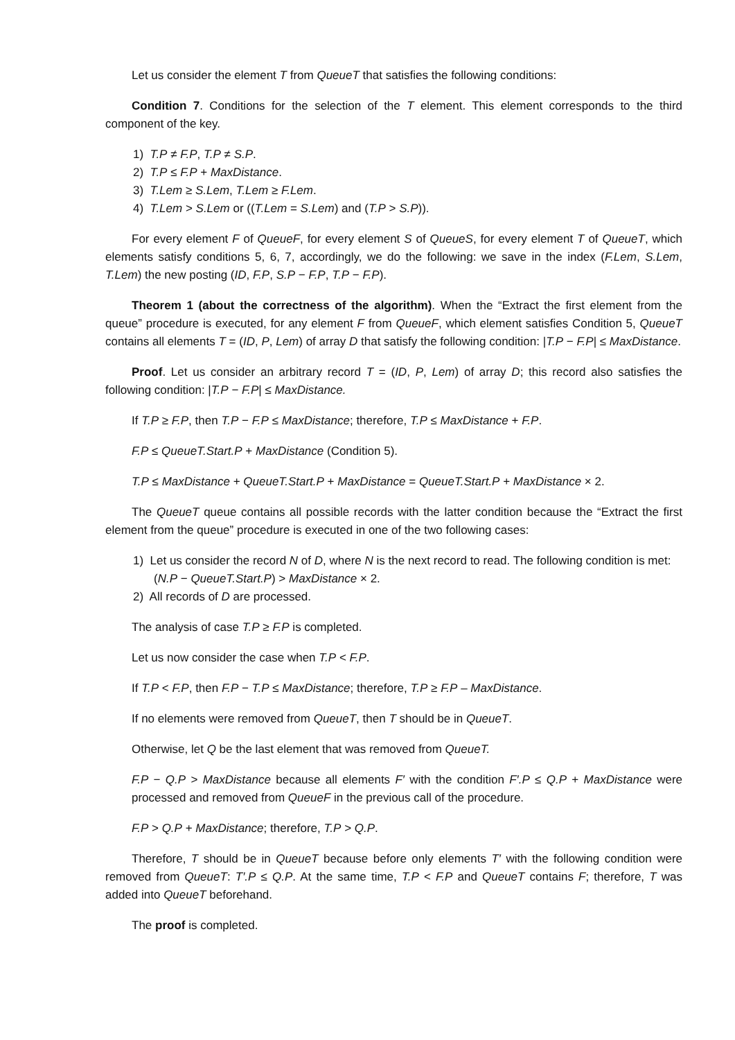Let us consider the element T from QueueT that satisfies the following conditions:
Condition 7. Conditions for the selection of the T element. This element corresponds to the third component of the key.
1) T.P ≠ F.P, T.P ≠ S.P.
2) T.P ≤ F.P + MaxDistance.
3) T.Lem ≥ S.Lem, T.Lem ≥ F.Lem.
4) T.Lem > S.Lem or ((T.Lem = S.Lem) and (T.P > S.P)).
For every element F of QueueF, for every element S of QueueS, for every element T of QueueT, which elements satisfy conditions 5, 6, 7, accordingly, we do the following: we save in the index (F.Lem, S.Lem, T.Lem) the new posting (ID, F.P, S.P − F.P, T.P − F.P).
Theorem 1 (about the correctness of the algorithm). When the “Extract the first element from the queue” procedure is executed, for any element F from QueueF, which element satisfies Condition 5, QueueT contains all elements T = (ID, P, Lem) of array D that satisfy the following condition: |T.P − F.P| ≤ MaxDistance.
Proof. Let us consider an arbitrary record T = (ID, P, Lem) of array D; this record also satisfies the following condition: |T.P − F.P| ≤ MaxDistance.
If T.P ≥ F.P, then T.P − F.P ≤ MaxDistance; therefore, T.P ≤ MaxDistance + F.P.
F.P ≤ QueueT.Start.P + MaxDistance (Condition 5).
T.P ≤ MaxDistance + QueueT.Start.P + MaxDistance = QueueT.Start.P + MaxDistance × 2.
The QueueT queue contains all possible records with the latter condition because the “Extract the first element from the queue” procedure is executed in one of the two following cases:
1) Let us consider the record N of D, where N is the next record to read. The following condition is met: (N.P − QueueT.Start.P) > MaxDistance × 2.
2) All records of D are processed.
The analysis of case T.P ≥ F.P is completed.
Let us now consider the case when T.P < F.P.
If T.P < F.P, then F.P − T.P ≤ MaxDistance; therefore, T.P ≥ F.P – MaxDistance.
If no elements were removed from QueueT, then T should be in QueueT.
Otherwise, let Q be the last element that was removed from QueueT.
F.P − Q.P > MaxDistance because all elements F′ with the condition F′.P ≤ Q.P + MaxDistance were processed and removed from QueueF in the previous call of the procedure.
F.P > Q.P + MaxDistance; therefore, T.P > Q.P.
Therefore, T should be in QueueT because before only elements T′ with the following condition were removed from QueueT: T′.P ≤ Q.P. At the same time, T.P < F.P and QueueT contains F; therefore, T was added into QueueT beforehand.
The proof is completed.